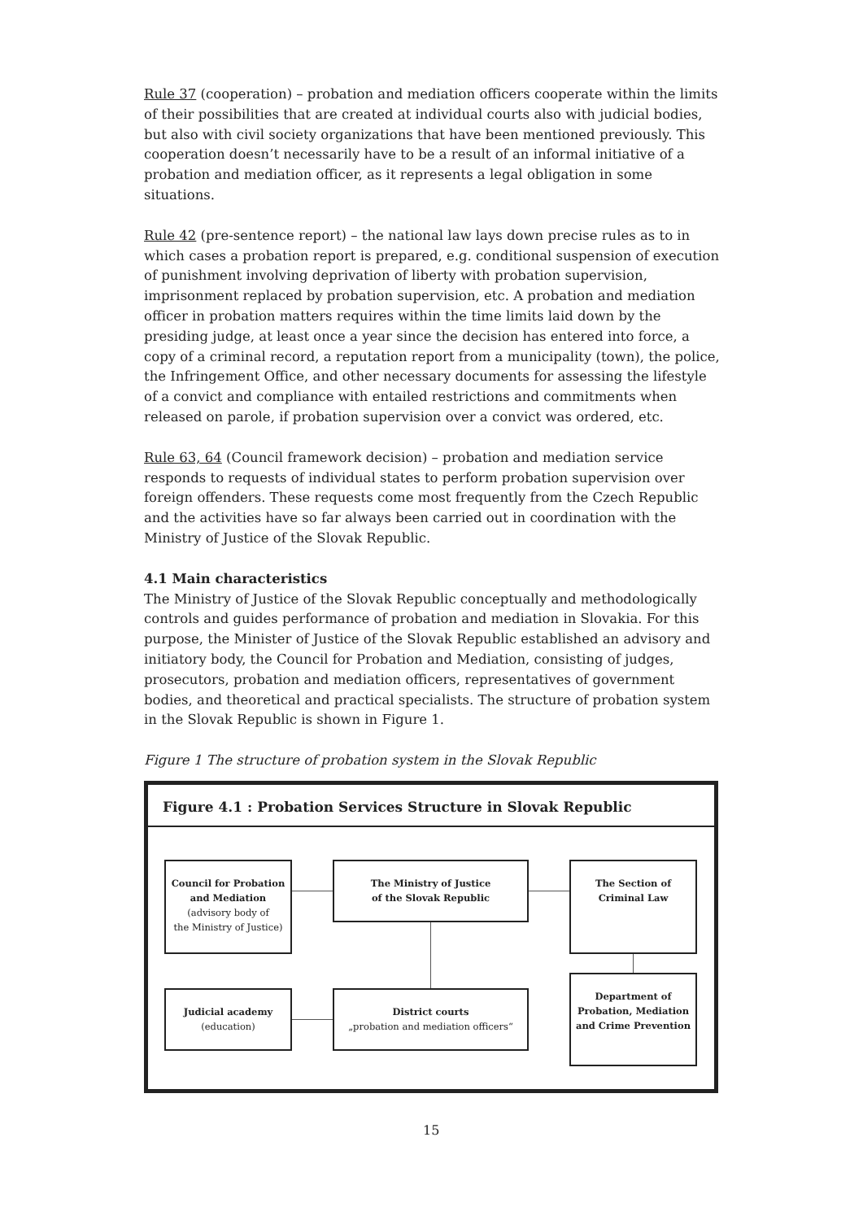Rule 37 (cooperation) – probation and mediation officers cooperate within the limits of their possibilities that are created at individual courts also with judicial bodies, but also with civil society organizations that have been mentioned previously. This cooperation doesn’t necessarily have to be a result of an informal initiative of a probation and mediation officer, as it represents a legal obligation in some situations.
Rule 42 (pre-sentence report) – the national law lays down precise rules as to in which cases a probation report is prepared, e.g. conditional suspension of execution of punishment involving deprivation of liberty with probation supervision, imprisonment replaced by probation supervision, etc. A probation and mediation officer in probation matters requires within the time limits laid down by the presiding judge, at least once a year since the decision has entered into force, a copy of a criminal record, a reputation report from a municipality (town), the police, the Infringement Office, and other necessary documents for assessing the lifestyle of a convict and compliance with entailed restrictions and commitments when released on parole, if probation supervision over a convict was ordered, etc.
Rule 63, 64 (Council framework decision) – probation and mediation service responds to requests of individual states to perform probation supervision over foreign offenders. These requests come most frequently from the Czech Republic and the activities have so far always been carried out in coordination with the Ministry of Justice of the Slovak Republic.
4.1 Main characteristics
The Ministry of Justice of the Slovak Republic conceptually and methodologically controls and guides performance of probation and mediation in Slovakia. For this purpose, the Minister of Justice of the Slovak Republic established an advisory and initiatory body, the Council for Probation and Mediation, consisting of judges, prosecutors, probation and mediation officers, representatives of government bodies, and theoretical and practical specialists. The structure of probation system in the Slovak Republic is shown in Figure 1.
Figure 1 The structure of probation system in the Slovak Republic
Figure 4.1 : Probation Services Structure in Slovak Republic
Council for Probation
and Mediation
(advisory body of
the Ministry of Justice)
The Ministry of Justice
of the Slovak Republic
The Section of
Criminal Law
Judicial academy
(education)
District courts
„probation and mediation officers“
Department of
Probation, Mediation
and Crime Prevention
15